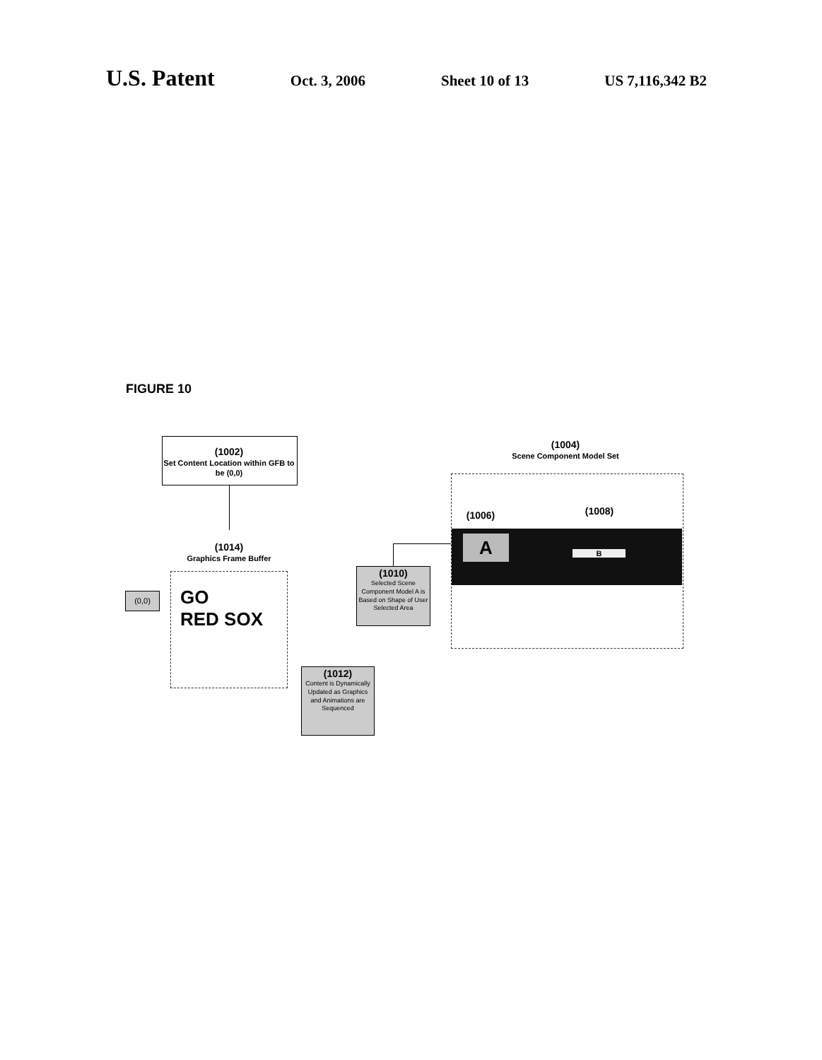U.S. Patent
Oct. 3, 2006 Sheet 10 of 13 US 7,116,342 B2
FIGURE 10
(1002)
Set Content Location within GFB to be (0,0)
(1014)
Graphics Frame Buffer
GO
RED SOX
(0,0)
(1012)
Content is Dynamically Updated as Graphics and Animations are Sequenced
(1004)
Scene Component Model Set
(1006) (1008)
A B
(1010)
Selected Scene Component Model A is Based on Shape of User Selected Area